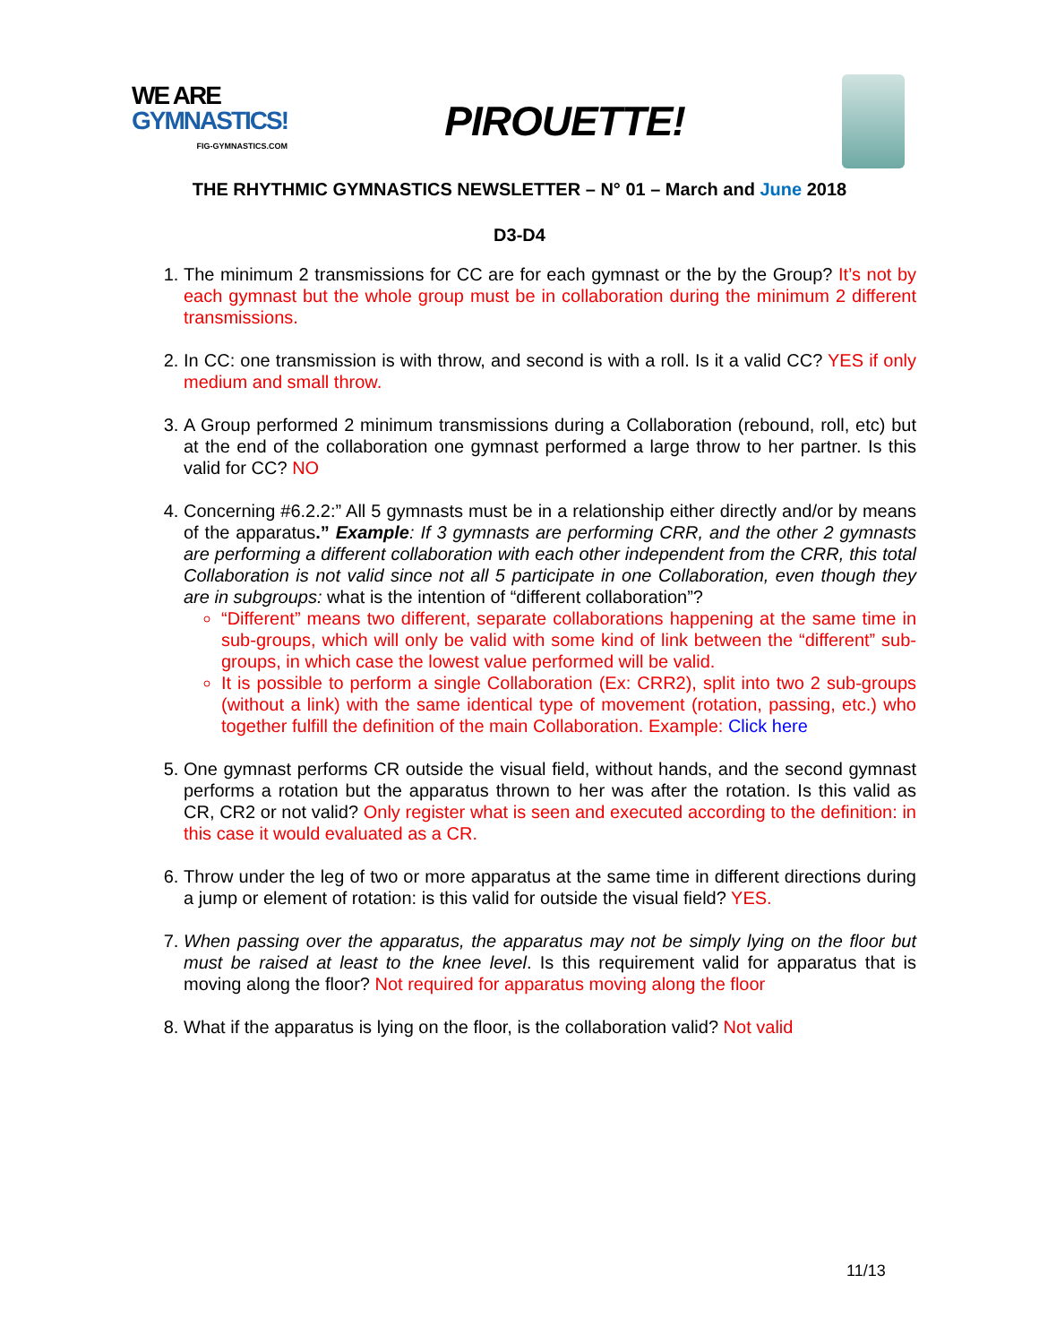WE ARE
GYMNASTICS!
FIG-GYMNASTICS.COM
PIROUETTE!
THE RHYTHMIC GYMNASTICS NEWSLETTER – N° 01 – March and June 2018
D3-D4
1. The minimum 2 transmissions for CC are for each gymnast or the by the Group? It’s not by each gymnast but the whole group must be in collaboration during the minimum 2 different transmissions.
2. In CC: one transmission is with throw, and second is with a roll. Is it a valid CC? YES if only medium and small throw.
3. A Group performed 2 minimum transmissions during a Collaboration (rebound, roll, etc) but at the end of the collaboration one gymnast performed a large throw to her partner. Is this valid for CC? NO
4. Concerning #6.2.2:” All 5 gymnasts must be in a relationship either directly and/or by means of the apparatus.” Example: If 3 gymnasts are performing CRR, and the other 2 gymnasts are performing a different collaboration with each other independent from the CRR, this total Collaboration is not valid since not all 5 participate in one Collaboration, even though they are in subgroups: what is the intention of “different collaboration”?
“Different” means two different, separate collaborations happening at the same time in sub-groups, which will only be valid with some kind of link between the “different” sub-groups, in which case the lowest value performed will be valid.
It is possible to perform a single Collaboration (Ex: CRR2), split into two 2 sub-groups (without a link) with the same identical type of movement (rotation, passing, etc.) who together fulfill the definition of the main Collaboration. Example: Click here
5. One gymnast performs CR outside the visual field, without hands, and the second gymnast performs a rotation but the apparatus thrown to her was after the rotation. Is this valid as CR, CR2 or not valid? Only register what is seen and executed according to the definition: in this case it would evaluated as a CR.
6. Throw under the leg of two or more apparatus at the same time in different directions during a jump or element of rotation: is this valid for outside the visual field? YES.
7. When passing over the apparatus, the apparatus may not be simply lying on the floor but must be raised at least to the knee level. Is this requirement valid for apparatus that is moving along the floor? Not required for apparatus moving along the floor
8. What if the apparatus is lying on the floor, is the collaboration valid? Not valid
11/13